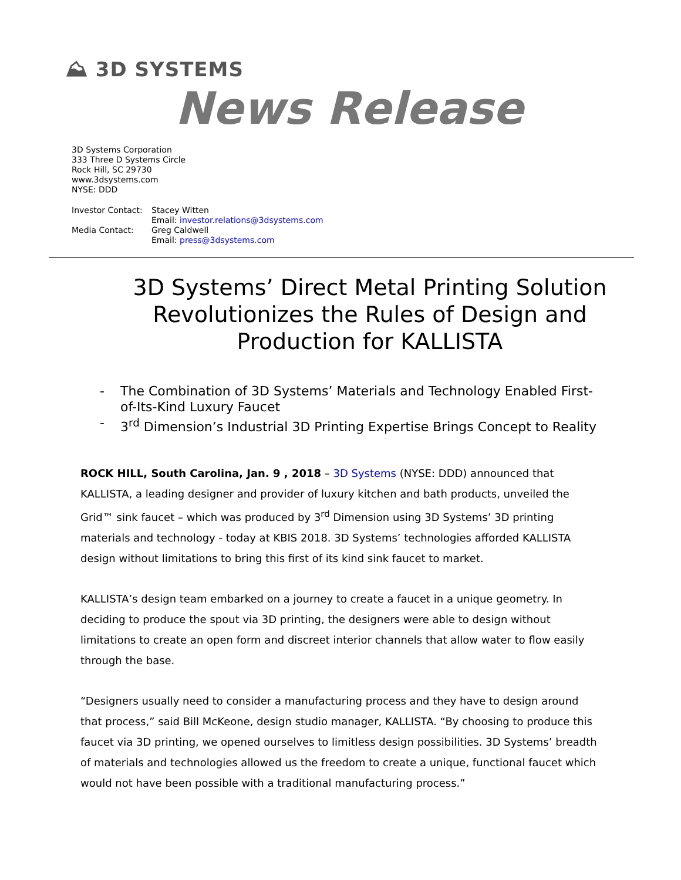⛰ 3D SYSTEMS
News Release
3D Systems Corporation
333 Three D Systems Circle
Rock Hill, SC 29730
www.3dsystems.com
NYSE: DDD
Investor Contact:
Stacey Witten
Email: investor.relations@3dsystems.com
Media Contact:
Greg Caldwell
Email: press@3dsystems.com
3D Systems’ Direct Metal Printing Solution Revolutionizes the Rules of Design and Production for KALLISTA
- The Combination of 3D Systems’ Materials and Technology Enabled First-of-Its-Kind Luxury Faucet
- 3<sup>rd</sup> Dimension’s Industrial 3D Printing Expertise Brings Concept to Reality
ROCK HILL, South Carolina, Jan. 9 , 2018 – 3D Systems (NYSE: DDD) announced that KALLISTA, a leading designer and provider of luxury kitchen and bath products, unveiled the Grid™ sink faucet – which was produced by 3<sup>rd</sup> Dimension using 3D Systems’ 3D printing materials and technology - today at KBIS 2018. 3D Systems’ technologies afforded KALLISTA design without limitations to bring this first of its kind sink faucet to market.
KALLISTA’s design team embarked on a journey to create a faucet in a unique geometry. In deciding to produce the spout via 3D printing, the designers were able to design without limitations to create an open form and discreet interior channels that allow water to flow easily through the base.
“Designers usually need to consider a manufacturing process and they have to design around that process,” said Bill McKeone, design studio manager, KALLISTA. “By choosing to produce this faucet via 3D printing, we opened ourselves to limitless design possibilities. 3D Systems’ breadth of materials and technologies allowed us the freedom to create a unique, functional faucet which would not have been possible with a traditional manufacturing process.”